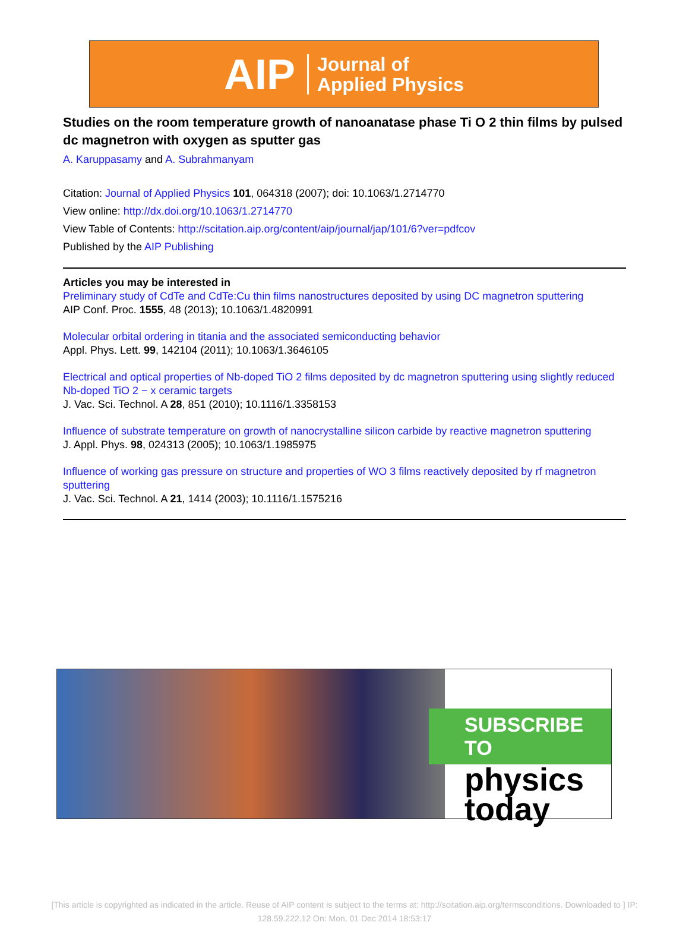AIP Journal of
Applied Physics
Studies on the room temperature growth of nanoanatase phase Ti O 2 thin films by pulsed dc magnetron with oxygen as sputter gas
A. Karuppasamy and A. Subrahmanyam
Citation: Journal of Applied Physics 101, 064318 (2007); doi: 10.1063/1.2714770
View online: http://dx.doi.org/10.1063/1.2714770
View Table of Contents: http://scitation.aip.org/content/aip/journal/jap/101/6?ver=pdfcov
Published by the AIP Publishing
Articles you may be interested in
Preliminary study of CdTe and CdTe:Cu thin films nanostructures deposited by using DC magnetron sputtering
AIP Conf. Proc. 1555, 48 (2013); 10.1063/1.4820991
Molecular orbital ordering in titania and the associated semiconducting behavior
Appl. Phys. Lett. 99, 142104 (2011); 10.1063/1.3646105
Electrical and optical properties of Nb-doped TiO 2 films deposited by dc magnetron sputtering using slightly reduced Nb-doped TiO 2 − x ceramic targets
J. Vac. Sci. Technol. A 28, 851 (2010); 10.1116/1.3358153
Influence of substrate temperature on growth of nanocrystalline silicon carbide by reactive magnetron sputtering
J. Appl. Phys. 98, 024313 (2005); 10.1063/1.1985975
Influence of working gas pressure on structure and properties of WO 3 films reactively deposited by rf magnetron sputtering
J. Vac. Sci. Technol. A 21, 1414 (2003); 10.1116/1.1575216
SUBSCRIBE TO
physics
today
[This article is copyrighted as indicated in the article. Reuse of AIP content is subject to the terms at: http://scitation.aip.org/termsconditions. Downloaded to ] IP:
128.59.222.12 On: Mon, 01 Dec 2014 18:53:17